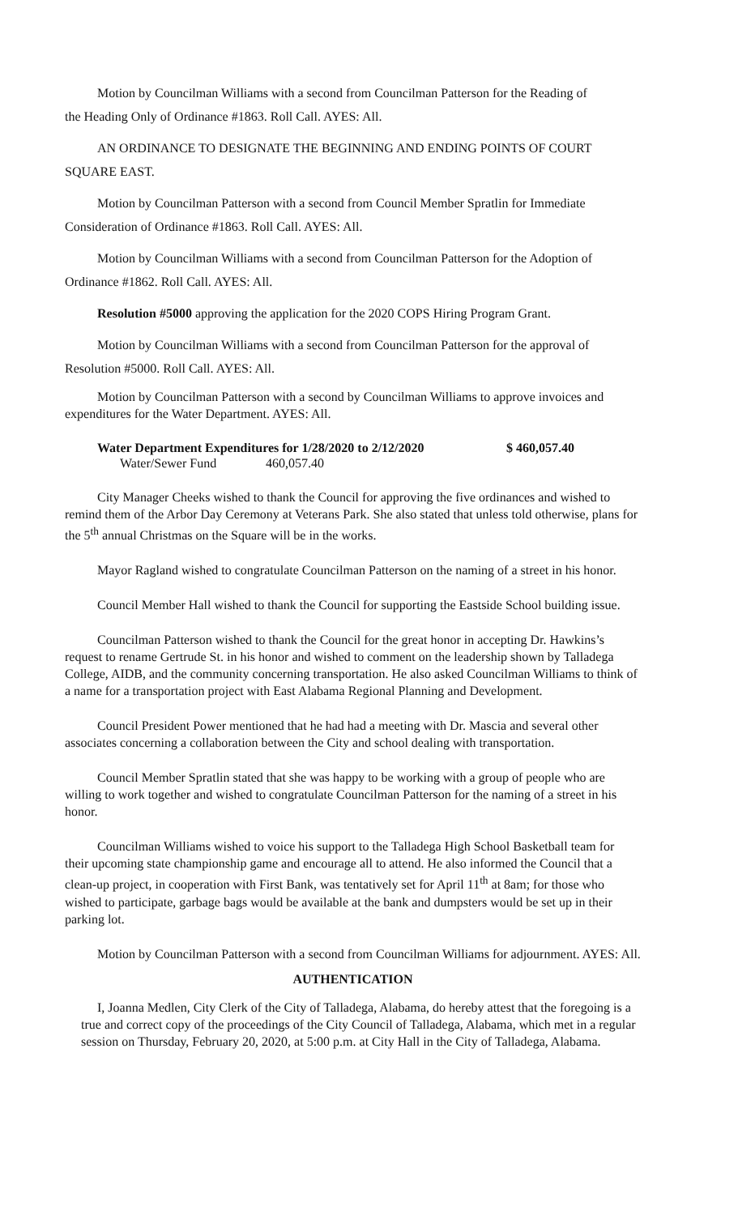Motion by Councilman Williams with a second from Councilman Patterson for the Reading of
the Heading Only of Ordinance #1863. Roll Call. AYES: All.
AN ORDINANCE TO DESIGNATE THE BEGINNING AND ENDING POINTS OF COURT SQUARE EAST.
Motion by Councilman Patterson with a second from Council Member Spratlin for Immediate
Consideration of Ordinance #1863. Roll Call. AYES: All.
Motion by Councilman Williams with a second from Councilman Patterson for the Adoption of
Ordinance #1862. Roll Call. AYES: All.
Resolution #5000 approving the application for the 2020 COPS Hiring Program Grant.
Motion by Councilman Williams with a second from Councilman Patterson for the approval of
Resolution #5000. Roll Call. AYES: All.
Motion by Councilman Patterson with a second by Councilman Williams to approve invoices and expenditures for the Water Department. AYES: All.
Water Department Expenditures for 1/28/2020 to 2/12/2020 $ 460,057.40
Water/Sewer Fund 460,057.40
City Manager Cheeks wished to thank the Council for approving the five ordinances and wished to remind them of the Arbor Day Ceremony at Veterans Park. She also stated that unless told otherwise, plans for the 5<sup>th</sup> annual Christmas on the Square will be in the works.
Mayor Ragland wished to congratulate Councilman Patterson on the naming of a street in his honor.
Council Member Hall wished to thank the Council for supporting the Eastside School building issue.
Councilman Patterson wished to thank the Council for the great honor in accepting Dr. Hawkins’s request to rename Gertrude St. in his honor and wished to comment on the leadership shown by Talladega College, AIDB, and the community concerning transportation. He also asked Councilman Williams to think of a name for a transportation project with East Alabama Regional Planning and Development.
Council President Power mentioned that he had had a meeting with Dr. Mascia and several other associates concerning a collaboration between the City and school dealing with transportation.
Council Member Spratlin stated that she was happy to be working with a group of people who are willing to work together and wished to congratulate Councilman Patterson for the naming of a street in his honor.
Councilman Williams wished to voice his support to the Talladega High School Basketball team for their upcoming state championship game and encourage all to attend. He also informed the Council that a clean-up project, in cooperation with First Bank, was tentatively set for April 11<sup>th</sup> at 8am; for those who wished to participate, garbage bags would be available at the bank and dumpsters would be set up in their parking lot.
Motion by Councilman Patterson with a second from Councilman Williams for adjournment. AYES: All.
AUTHENTICATION
I, Joanna Medlen, City Clerk of the City of Talladega, Alabama, do hereby attest that the foregoing is a true and correct copy of the proceedings of the City Council of Talladega, Alabama, which met in a regular session on Thursday, February 20, 2020, at 5:00 p.m. at City Hall in the City of Talladega, Alabama.